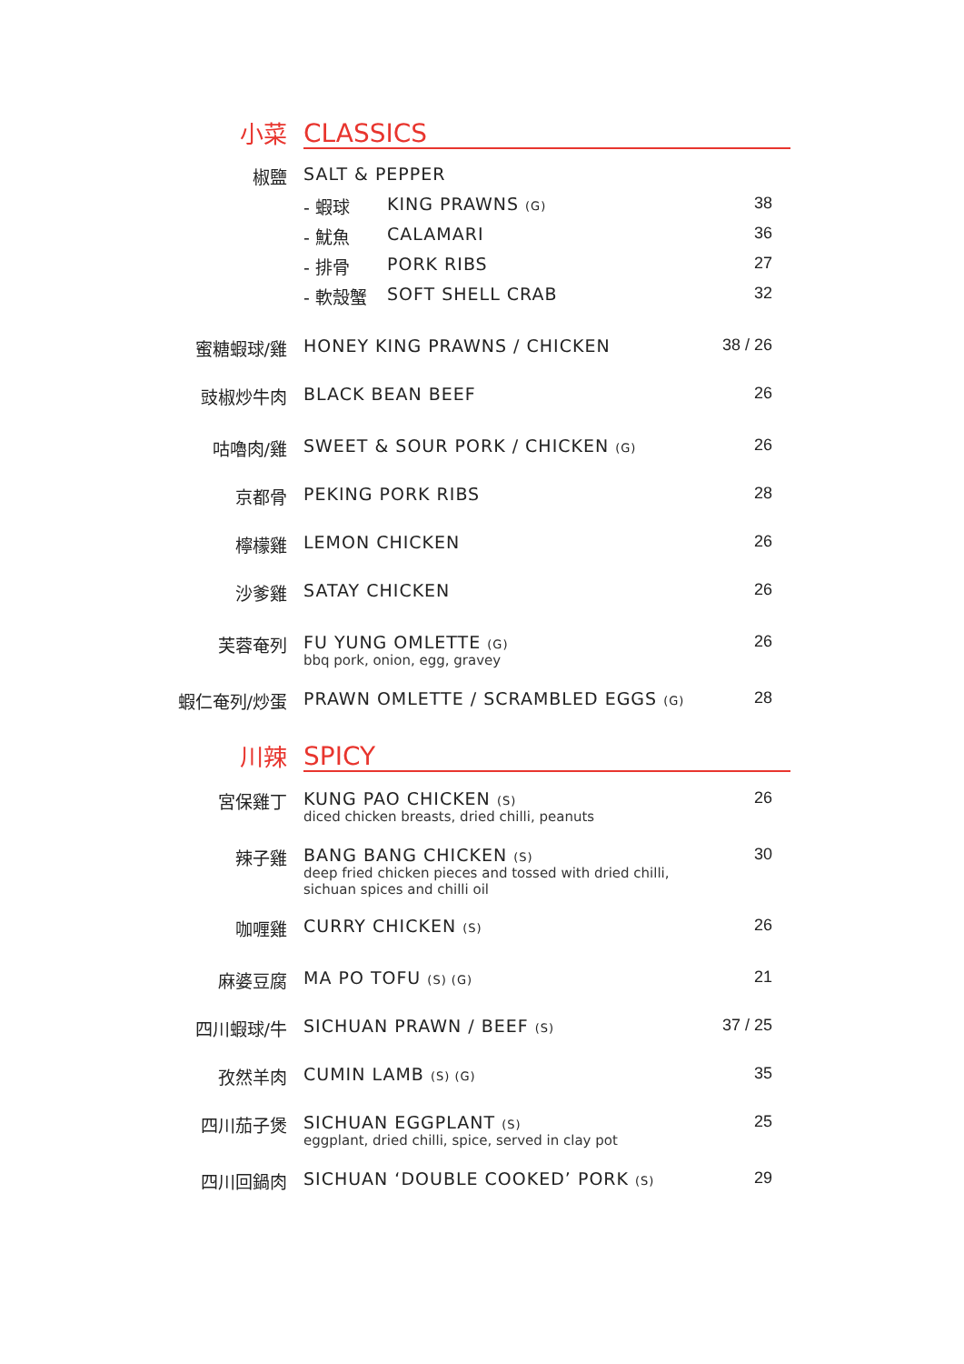小菜
CLASSICS
椒鹽 SALT & PEPPER
- 蝦球 KING PRAWNS (G)
38
- 魷魚 CALAMARI 36
- 排骨 PORK RIBS 27
- 軟殼蟹 SOFT SHELL CRAB 32
蜜糖蝦球/雞 HONEY KING PRAWNS / CHICKEN 38 / 26
豉椒炒牛肉 BLACK BEAN BEEF 26
咕嚕肉/雞 SWEET & SOUR PORK / CHICKEN (G)
26
京都骨 PEKING PORK RIBS 28
檸檬雞 LEMON CHICKEN 26
沙爹雞 SATAY CHICKEN 26
芙蓉奄列 FU YUNG OMLETTE (G)
bbq pork, onion, egg, gravey
26
蝦仁奄列/炒蛋 PRAWN OMLETTE / SCRAMBLED EGGS (G)
28
川辣
SPICY
宮保雞丁 KUNG PAO CHICKEN (S)
diced chicken breasts, dried chilli, peanuts
26
辣子雞 BANG BANG CHICKEN (S)
deep fried chicken pieces and tossed with dried chilli,
sichuan spices and chilli oil
30
咖喱雞 CURRY CHICKEN (S)
26
麻婆豆腐 MA PO TOFU (S) (G)
21
四川蝦球/牛 SICHUAN PRAWN / BEEF (S)
37 / 25
孜然羊肉 CUMIN LAMB (S) (G)
35
四川茄子煲 SICHUAN EGGPLANT (S)
eggplant, dried chilli, spice, served in clay pot
25
四川回鍋肉 SICHUAN ‘DOUBLE COOKED’ PORK (S)
29